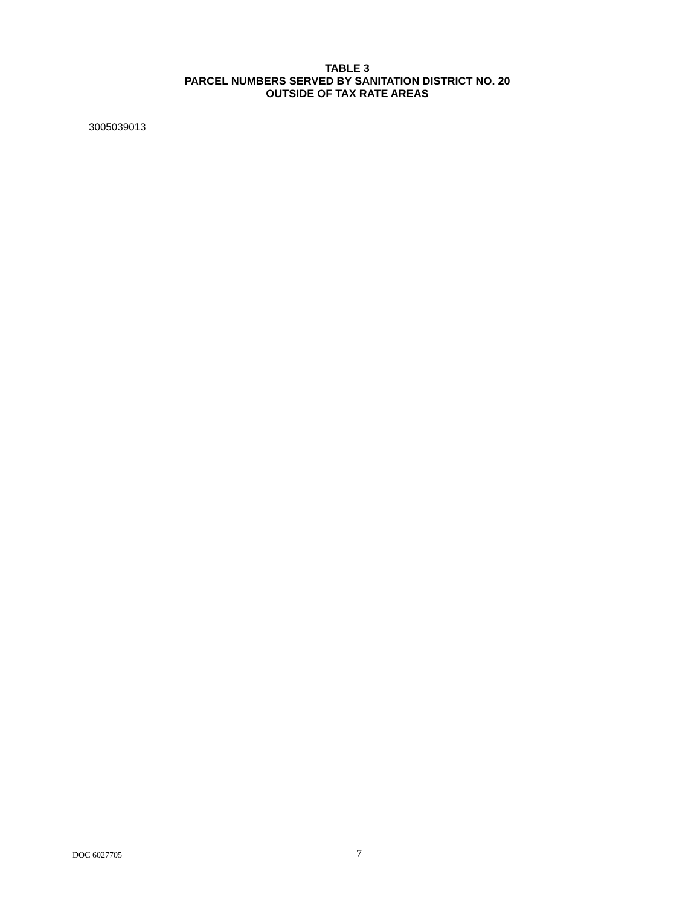TABLE 3
PARCEL NUMBERS SERVED BY SANITATION DISTRICT NO. 20
OUTSIDE OF TAX RATE AREAS
3005039013
DOC 6027705 7